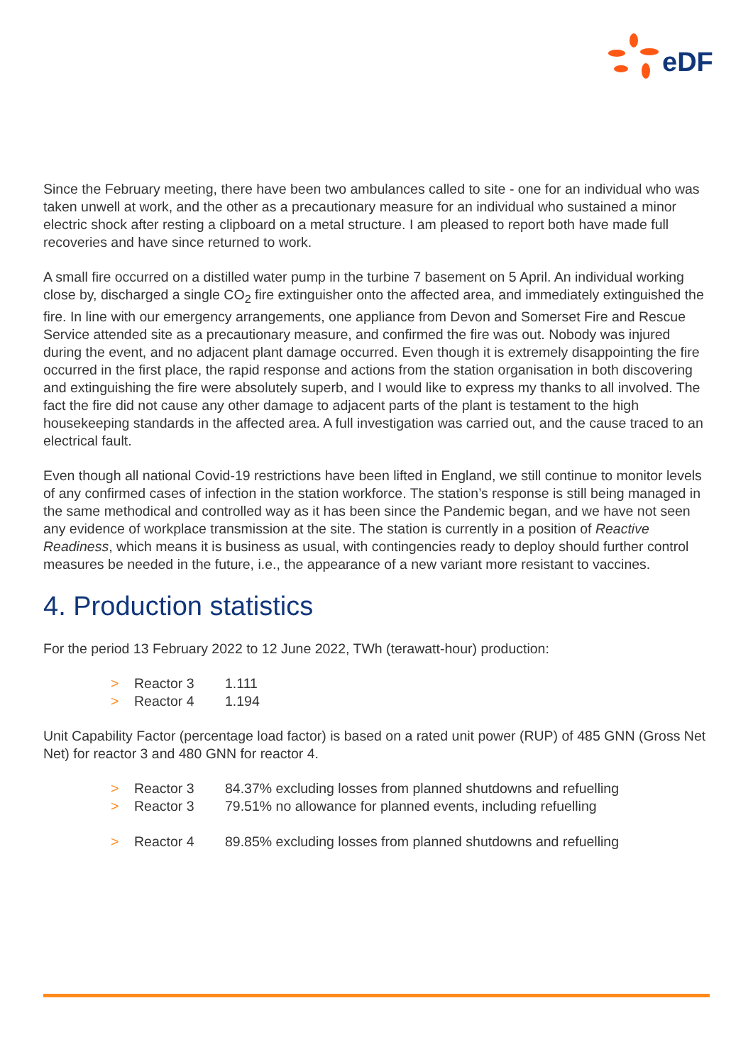eDF
Since the February meeting, there have been two ambulances called to site - one for an individual who was taken unwell at work, and the other as a precautionary measure for an individual who sustained a minor electric shock after resting a clipboard on a metal structure. I am pleased to report both have made full recoveries and have since returned to work.
A small fire occurred on a distilled water pump in the turbine 7 basement on 5 April. An individual working close by, discharged a single CO<sub>2</sub> fire extinguisher onto the affected area, and immediately extinguished the fire. In line with our emergency arrangements, one appliance from Devon and Somerset Fire and Rescue Service attended site as a precautionary measure, and confirmed the fire was out. Nobody was injured during the event, and no adjacent plant damage occurred. Even though it is extremely disappointing the fire occurred in the first place, the rapid response and actions from the station organisation in both discovering and extinguishing the fire were absolutely superb, and I would like to express my thanks to all involved. The fact the fire did not cause any other damage to adjacent parts of the plant is testament to the high housekeeping standards in the affected area. A full investigation was carried out, and the cause traced to an electrical fault.
Even though all national Covid-19 restrictions have been lifted in England, we still continue to monitor levels of any confirmed cases of infection in the station workforce. The station’s response is still being managed in the same methodical and controlled way as it has been since the Pandemic began, and we have not seen any evidence of workplace transmission at the site. The station is currently in a position of Reactive Readiness, which means it is business as usual, with contingencies ready to deploy should further control measures be needed in the future, i.e., the appearance of a new variant more resistant to vaccines.
4. Production statistics
For the period 13 February 2022 to 12 June 2022, TWh (terawatt-hour) production:
> Reactor 3 1.111
> Reactor 4 1.194
Unit Capability Factor (percentage load factor) is based on a rated unit power (RUP) of 485 GNN (Gross Net Net) for reactor 3 and 480 GNN for reactor 4.
> Reactor 3 84.37% excluding losses from planned shutdowns and refuelling
> Reactor 3 79.51% no allowance for planned events, including refuelling
> Reactor 4 89.85% excluding losses from planned shutdowns and refuelling